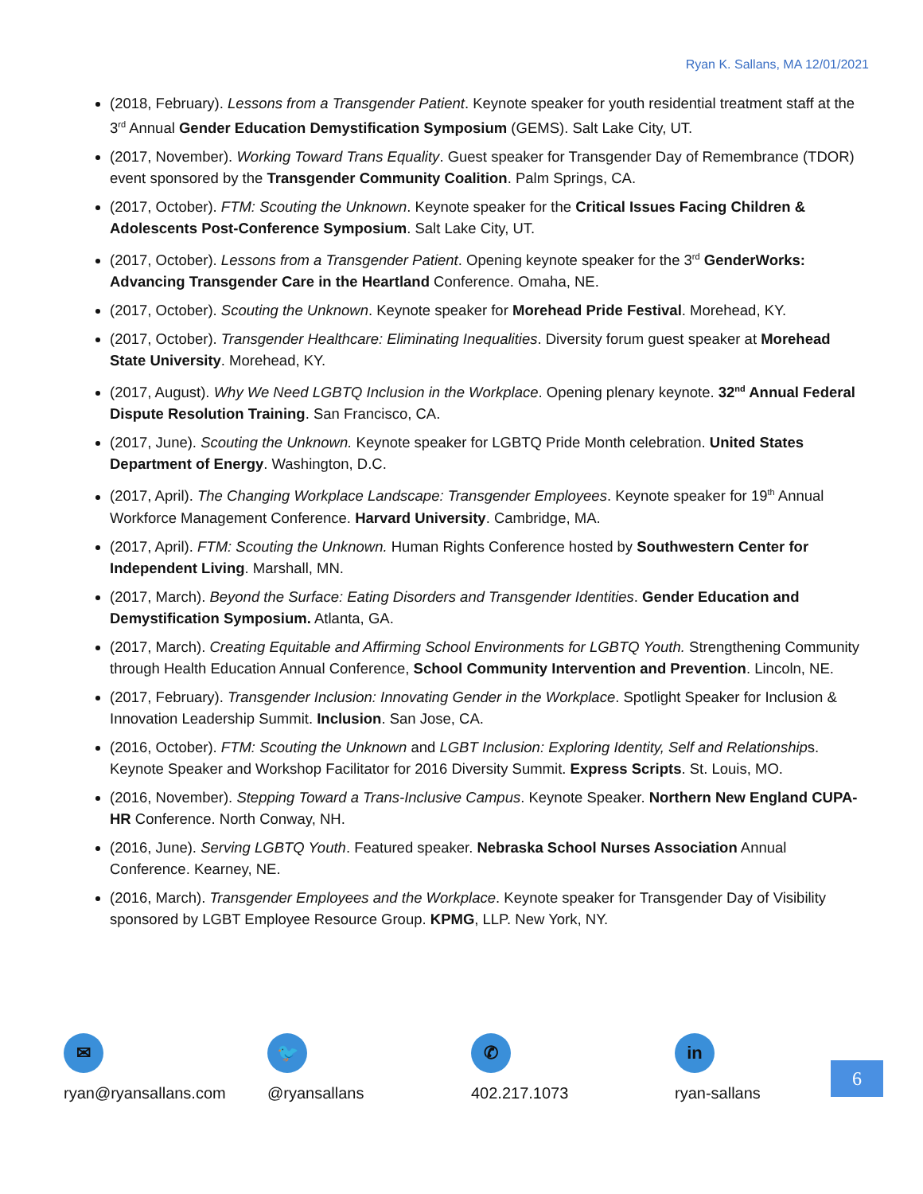Ryan K. Sallans, MA 12/01/2021
(2018, February). Lessons from a Transgender Patient. Keynote speaker for youth residential treatment staff at the 3<sup>rd</sup> Annual Gender Education Demystification Symposium (GEMS). Salt Lake City, UT.
(2017, November). Working Toward Trans Equality. Guest speaker for Transgender Day of Remembrance (TDOR) event sponsored by the Transgender Community Coalition. Palm Springs, CA.
(2017, October). FTM: Scouting the Unknown. Keynote speaker for the Critical Issues Facing Children & Adolescents Post-Conference Symposium. Salt Lake City, UT.
(2017, October). Lessons from a Transgender Patient. Opening keynote speaker for the 3<sup>rd</sup> GenderWorks: Advancing Transgender Care in the Heartland Conference. Omaha, NE.
(2017, October). Scouting the Unknown. Keynote speaker for Morehead Pride Festival. Morehead, KY.
(2017, October). Transgender Healthcare: Eliminating Inequalities. Diversity forum guest speaker at Morehead State University. Morehead, KY.
(2017, August). Why We Need LGBTQ Inclusion in the Workplace. Opening plenary keynote. 32<sup>nd</sup> Annual Federal Dispute Resolution Training. San Francisco, CA.
(2017, June). Scouting the Unknown. Keynote speaker for LGBTQ Pride Month celebration. United States Department of Energy. Washington, D.C.
(2017, April). The Changing Workplace Landscape: Transgender Employees. Keynote speaker for 19<sup>th</sup> Annual Workforce Management Conference. Harvard University. Cambridge, MA.
(2017, April). FTM: Scouting the Unknown. Human Rights Conference hosted by Southwestern Center for Independent Living. Marshall, MN.
(2017, March). Beyond the Surface: Eating Disorders and Transgender Identities. Gender Education and Demystification Symposium. Atlanta, GA.
(2017, March). Creating Equitable and Affirming School Environments for LGBTQ Youth. Strengthening Community through Health Education Annual Conference, School Community Intervention and Prevention. Lincoln, NE.
(2017, February). Transgender Inclusion: Innovating Gender in the Workplace. Spotlight Speaker for Inclusion & Innovation Leadership Summit. Inclusion. San Jose, CA.
(2016, October). FTM: Scouting the Unknown and LGBT Inclusion: Exploring Identity, Self and Relationships. Keynote Speaker and Workshop Facilitator for 2016 Diversity Summit. Express Scripts. St. Louis, MO.
(2016, November). Stepping Toward a Trans-Inclusive Campus. Keynote Speaker. Northern New England CUPA-HR Conference. North Conway, NH.
(2016, June). Serving LGBTQ Youth. Featured speaker. Nebraska School Nurses Association Annual Conference. Kearney, NE.
(2016, March). Transgender Employees and the Workplace. Keynote speaker for Transgender Day of Visibility sponsored by LGBT Employee Resource Group. KPMG, LLP. New York, NY.
✉
ryan@ryansallans.com
🐦
@ryansallans
✆
402.217.1073
in
ryan-sallans
6